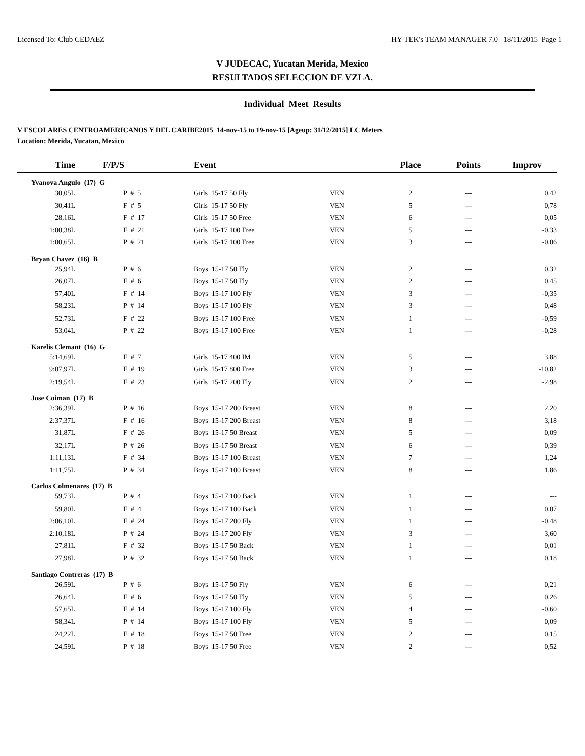Licensed To: Club CEDAEZ HY-TEK's TEAM MANAGER 7.0 18/11/2015 Page 1
V JUDECAC, Yucatan Merida, Mexico
RESULTADOS SELECCION DE VZLA.
Individual Meet Results
V ESCOLARES CENTROAMERICANOS Y DEL CARIBE2015 14-nov-15 to 19-nov-15 [Ageup: 31/12/2015] LC Meters
Location: Merida, Yucatan, Mexico
| Time | F/P/S | Event | | Place | Points | Improv |
| --- | --- | --- | --- | --- | --- | --- |
| Yvanova Angulo (17) G | | | | | | |
| 30,05L | P # 5 | Girls 15-17 50 Fly | VEN | 2 | --- | 0,42 |
| 30,41L | F # 5 | Girls 15-17 50 Fly | VEN | 5 | --- | 0,78 |
| 28,16L | F # 17 | Girls 15-17 50 Free | VEN | 6 | --- | 0,05 |
| 1:00,38L | F # 21 | Girls 15-17 100 Free | VEN | 5 | --- | -0,33 |
| 1:00,65L | P # 21 | Girls 15-17 100 Free | VEN | 3 | --- | -0,06 |
| Bryan Chavez (16) B | | | | | | |
| 25,94L | P # 6 | Boys 15-17 50 Fly | VEN | 2 | --- | 0,32 |
| 26,07L | F # 6 | Boys 15-17 50 Fly | VEN | 2 | --- | 0,45 |
| 57,40L | F # 14 | Boys 15-17 100 Fly | VEN | 3 | --- | -0,35 |
| 58,23L | P # 14 | Boys 15-17 100 Fly | VEN | 3 | --- | 0,48 |
| 52,73L | F # 22 | Boys 15-17 100 Free | VEN | 1 | --- | -0,59 |
| 53,04L | P # 22 | Boys 15-17 100 Free | VEN | 1 | --- | -0,28 |
| Karelis Clemant (16) G | | | | | | |
| 5:14,69L | F # 7 | Girls 15-17 400 IM | VEN | 5 | --- | 3,88 |
| 9:07,97L | F # 19 | Girls 15-17 800 Free | VEN | 3 | --- | -10,82 |
| 2:19,54L | F # 23 | Girls 15-17 200 Fly | VEN | 2 | --- | -2,98 |
| Jose Coiman (17) B | | | | | | |
| 2:36,39L | P # 16 | Boys 15-17 200 Breast | VEN | 8 | --- | 2,20 |
| 2:37,37L | F # 16 | Boys 15-17 200 Breast | VEN | 8 | --- | 3,18 |
| 31,87L | F # 26 | Boys 15-17 50 Breast | VEN | 5 | --- | 0,09 |
| 32,17L | P # 26 | Boys 15-17 50 Breast | VEN | 6 | --- | 0,39 |
| 1:11,13L | F # 34 | Boys 15-17 100 Breast | VEN | 7 | --- | 1,24 |
| 1:11,75L | P # 34 | Boys 15-17 100 Breast | VEN | 8 | --- | 1,86 |
| Carlos Colmenares (17) B | | | | | | |
| 59,73L | P # 4 | Boys 15-17 100 Back | VEN | 1 | --- | --- |
| 59,80L | F # 4 | Boys 15-17 100 Back | VEN | 1 | --- | 0,07 |
| 2:06,10L | F # 24 | Boys 15-17 200 Fly | VEN | 1 | --- | -0,48 |
| 2:10,18L | P # 24 | Boys 15-17 200 Fly | VEN | 3 | --- | 3,60 |
| 27,81L | F # 32 | Boys 15-17 50 Back | VEN | 1 | --- | 0,01 |
| 27,98L | P # 32 | Boys 15-17 50 Back | VEN | 1 | --- | 0,18 |
| Santiago Contreras (17) B | | | | | | |
| 26,59L | P # 6 | Boys 15-17 50 Fly | VEN | 6 | --- | 0,21 |
| 26,64L | F # 6 | Boys 15-17 50 Fly | VEN | 5 | --- | 0,26 |
| 57,65L | F # 14 | Boys 15-17 100 Fly | VEN | 4 | --- | -0,60 |
| 58,34L | P # 14 | Boys 15-17 100 Fly | VEN | 5 | --- | 0,09 |
| 24,22L | F # 18 | Boys 15-17 50 Free | VEN | 2 | --- | 0,15 |
| 24,59L | P # 18 | Boys 15-17 50 Free | VEN | 2 | --- | 0,52 |